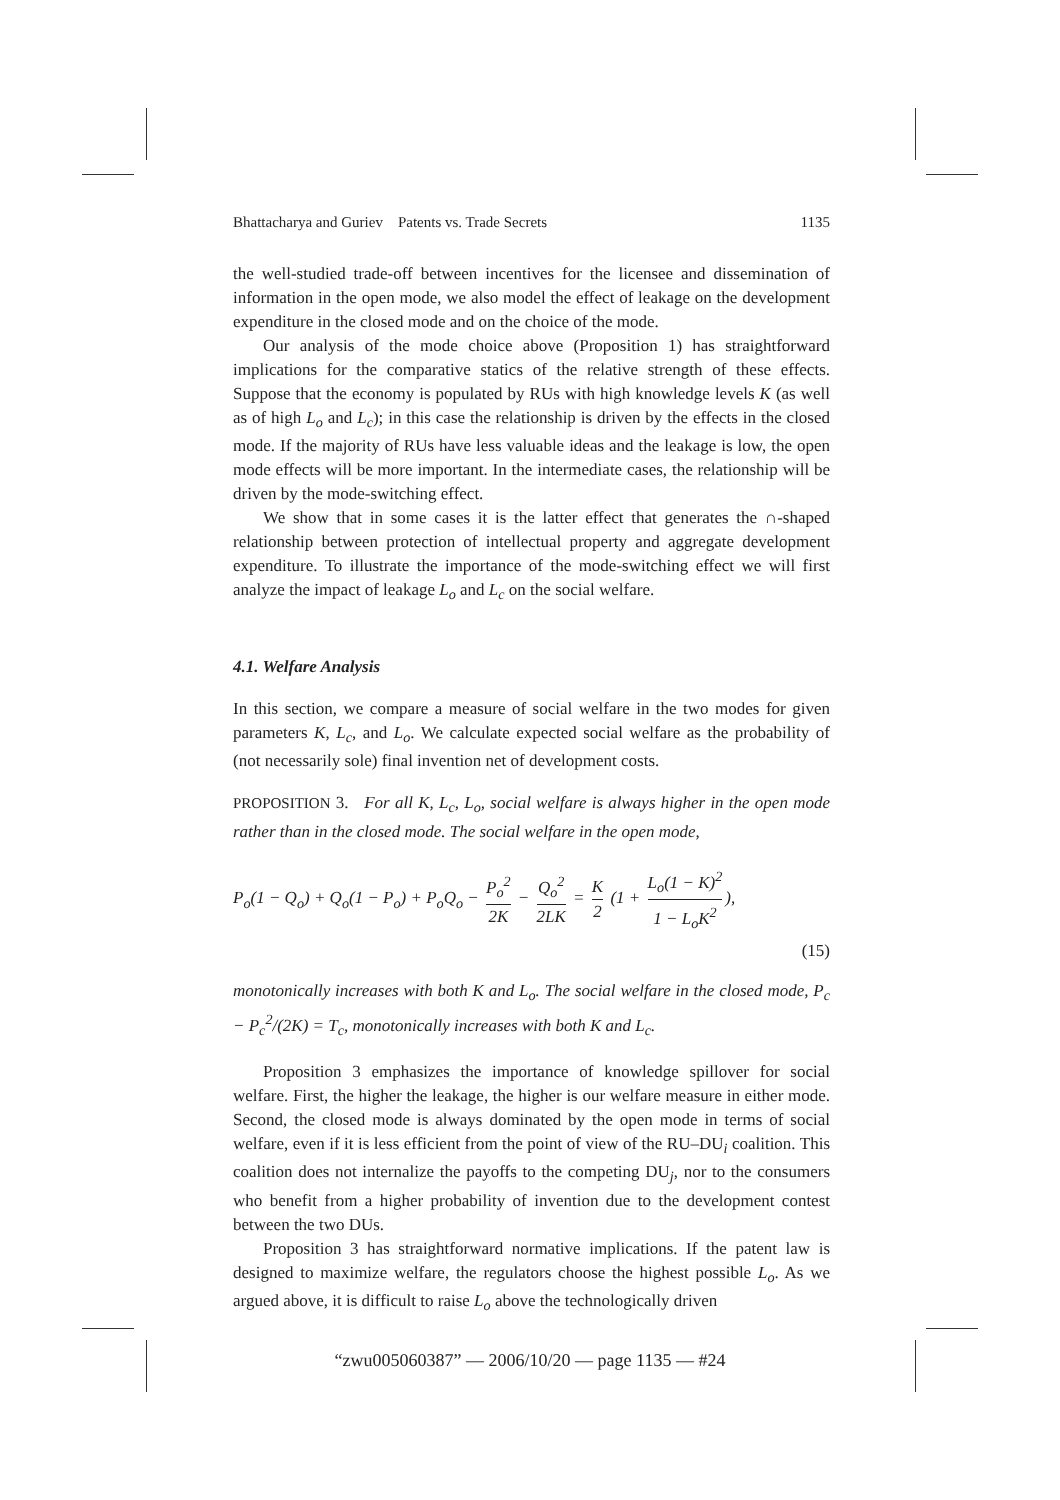Bhattacharya and Guriev Patents vs. Trade Secrets 1135
the well-studied trade-off between incentives for the licensee and dissemination of information in the open mode, we also model the effect of leakage on the development expenditure in the closed mode and on the choice of the mode.
Our analysis of the mode choice above (Proposition 1) has straightforward implications for the comparative statics of the relative strength of these effects. Suppose that the economy is populated by RUs with high knowledge levels K (as well as of high L<sub>o</sub> and L<sub>c</sub>); in this case the relationship is driven by the effects in the closed mode. If the majority of RUs have less valuable ideas and the leakage is low, the open mode effects will be more important. In the intermediate cases, the relationship will be driven by the mode-switching effect.
We show that in some cases it is the latter effect that generates the ∩-shaped relationship between protection of intellectual property and aggregate development expenditure. To illustrate the importance of the mode-switching effect we will first analyze the impact of leakage L<sub>o</sub> and L<sub>c</sub> on the social welfare.
4.1. Welfare Analysis
In this section, we compare a measure of social welfare in the two modes for given parameters K, L<sub>c</sub>, and L<sub>o</sub>. We calculate expected social welfare as the probability of (not necessarily sole) final invention net of development costs.
PROPOSITION 3. For all K, L<sub>c</sub>, L<sub>o</sub>, social welfare is always higher in the open mode rather than in the closed mode. The social welfare in the open mode,
P<sub>o</sub>(1 − Q<sub>o</sub>) + Q<sub>o</sub>(1 − P<sub>o</sub>) + P<sub>o</sub>Q<sub>o</sub> − P<sub>o</sub><sup>2</sup> 2K − Q<sub>o</sub><sup>2</sup> 2LK = K 2 (1 + L<sub>o</sub>(1 − K)<sup>2</sup> 1 − L<sub>o</sub>K<sup>2</sup>),
(15)
monotonically increases with both K and L<sub>o</sub>. The social welfare in the closed mode, P<sub>c</sub> − P<sub>c</sub><sup>2</sup>/(2K) = T<sub>c</sub>, monotonically increases with both K and L<sub>c</sub>.
Proposition 3 emphasizes the importance of knowledge spillover for social welfare. First, the higher the leakage, the higher is our welfare measure in either mode. Second, the closed mode is always dominated by the open mode in terms of social welfare, even if it is less efficient from the point of view of the RU–DU<sub>i</sub> coalition. This coalition does not internalize the payoffs to the competing DU<sub>j</sub>, nor to the consumers who benefit from a higher probability of invention due to the development contest between the two DUs.
Proposition 3 has straightforward normative implications. If the patent law is designed to maximize welfare, the regulators choose the highest possible L<sub>o</sub>. As we argued above, it is difficult to raise L<sub>o</sub> above the technologically driven
“zwu005060387” — 2006/10/20 — page 1135 — #24